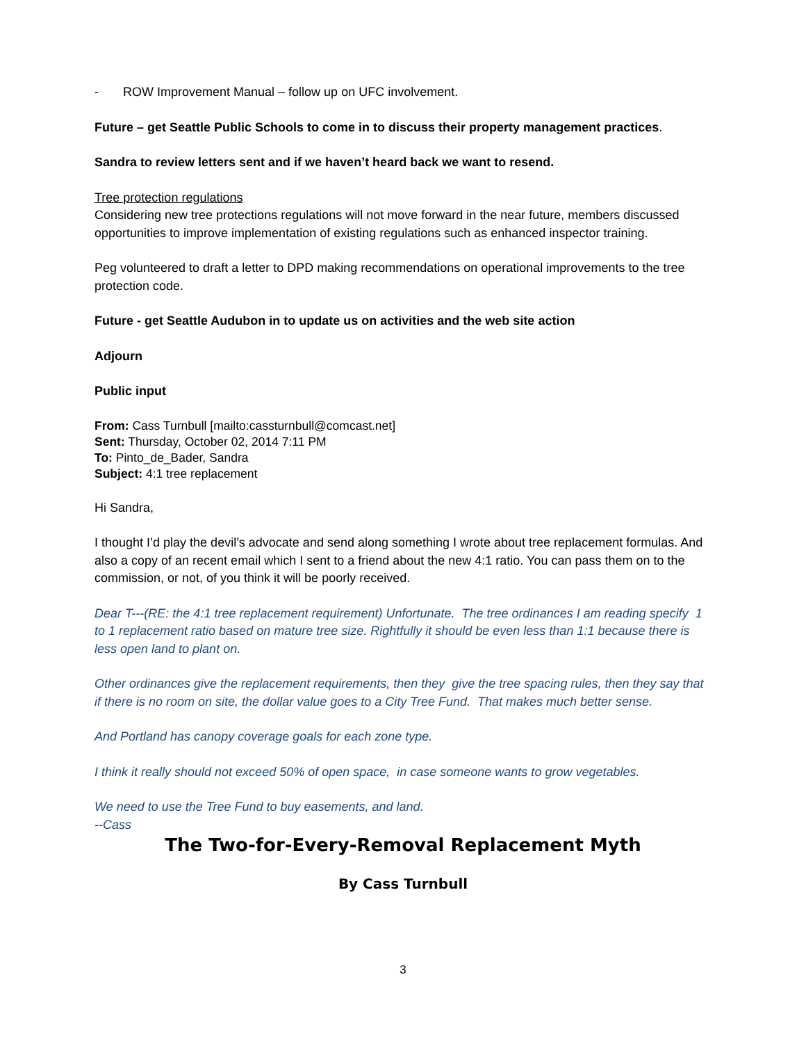- ROW Improvement Manual – follow up on UFC involvement.
Future – get Seattle Public Schools to come in to discuss their property management practices.
Sandra to review letters sent and if we haven’t heard back we want to resend.
Tree protection regulations
Considering new tree protections regulations will not move forward in the near future, members discussed opportunities to improve implementation of existing regulations such as enhanced inspector training.
Peg volunteered to draft a letter to DPD making recommendations on operational improvements to the tree protection code.
Future - get Seattle Audubon in to update us on activities and the web site action
Adjourn
Public input
From: Cass Turnbull [mailto:cassturnbull@comcast.net]
Sent: Thursday, October 02, 2014 7:11 PM
To: Pinto_de_Bader, Sandra
Subject: 4:1 tree replacement
Hi Sandra,
I thought I’d play the devil’s advocate and send along something I wrote about tree replacement formulas. And also a copy of an recent email which I sent to a friend about the new 4:1 ratio. You can pass them on to the commission, or not, of you think it will be poorly received.
Dear T---(RE: the 4:1 tree replacement requirement) Unfortunate. The tree ordinances I am reading specify 1 to 1 replacement ratio based on mature tree size. Rightfully it should be even less than 1:1 because there is less open land to plant on.
Other ordinances give the replacement requirements, then they give the tree spacing rules, then they say that if there is no room on site, the dollar value goes to a City Tree Fund. That makes much better sense.
And Portland has canopy coverage goals for each zone type.
I think it really should not exceed 50% of open space, in case someone wants to grow vegetables.
We need to use the Tree Fund to buy easements, and land.
--Cass
The Two-for-Every-Removal Replacement Myth
By Cass Turnbull
3